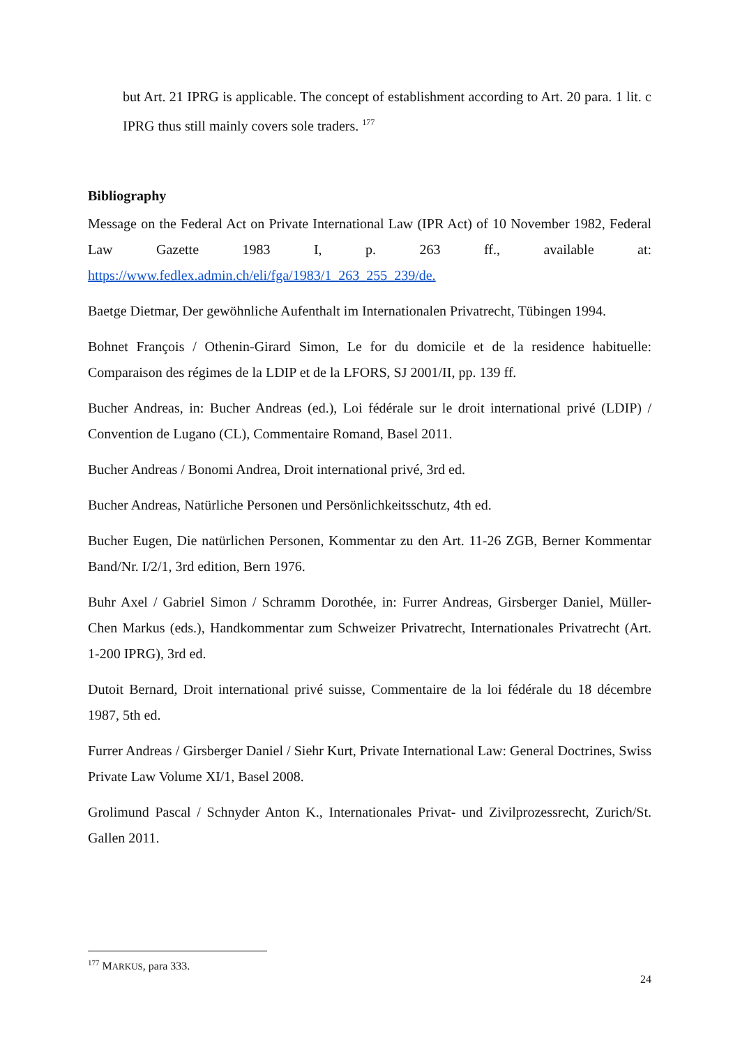but Art. 21 IPRG is applicable. The concept of establishment according to Art. 20 para. 1 lit. c IPRG thus still mainly covers sole traders. <sup>177</sup>
Bibliography
Message on the Federal Act on Private International Law (IPR Act) of 10 November 1982, Federal Law Gazette 1983 I, p. 263 ff., available at: https://www.fedlex.admin.ch/eli/fga/1983/1_263_255_239/de.
Baetge Dietmar, Der gewöhnliche Aufenthalt im Internationalen Privatrecht, Tübingen 1994.
Bohnet François / Othenin-Girard Simon, Le for du domicile et de la residence habituelle: Comparaison des régimes de la LDIP et de la LFORS, SJ 2001/II, pp. 139 ff.
Bucher Andreas, in: Bucher Andreas (ed.), Loi fédérale sur le droit international privé (LDIP) / Convention de Lugano (CL), Commentaire Romand, Basel 2011.
Bucher Andreas / Bonomi Andrea, Droit international privé, 3rd ed.
Bucher Andreas, Natürliche Personen und Persönlichkeitsschutz, 4th ed.
Bucher Eugen, Die natürlichen Personen, Kommentar zu den Art. 11-26 ZGB, Berner Kommentar Band/Nr. I/2/1, 3rd edition, Bern 1976.
Buhr Axel / Gabriel Simon / Schramm Dorothée, in: Furrer Andreas, Girsberger Daniel, Müller-Chen Markus (eds.), Handkommentar zum Schweizer Privatrecht, Internationales Privatrecht (Art. 1-200 IPRG), 3rd ed.
Dutoit Bernard, Droit international privé suisse, Commentaire de la loi fédérale du 18 décembre 1987, 5th ed.
Furrer Andreas / Girsberger Daniel / Siehr Kurt, Private International Law: General Doctrines, Swiss Private Law Volume XI/1, Basel 2008.
Grolimund Pascal / Schnyder Anton K., Internationales Privat- und Zivilprozessrecht, Zurich/St. Gallen 2011.
<sup>177</sup> MARKUS, para 333.
24